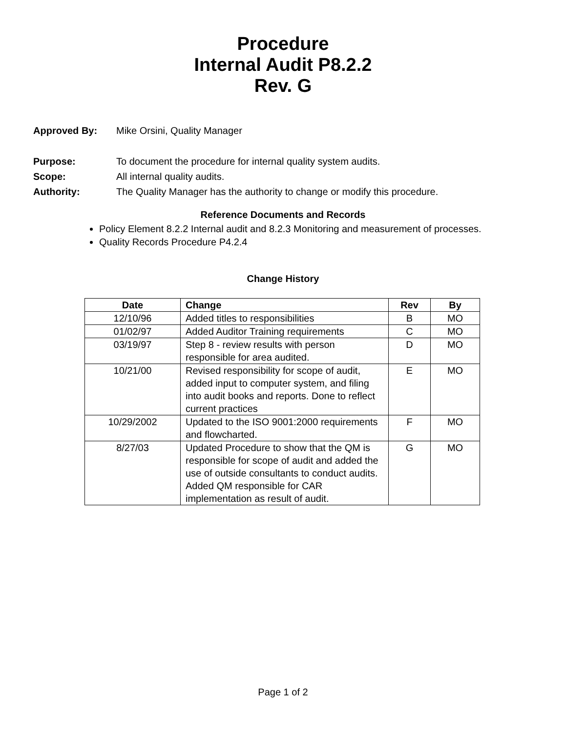Procedure
Internal Audit P8.2.2
Rev. G
Approved By: Mike Orsini, Quality Manager
Purpose: To document the procedure for internal quality system audits.
Scope: All internal quality audits.
Authority: The Quality Manager has the authority to change or modify this procedure.
Reference Documents and Records
Policy Element 8.2.2 Internal audit and 8.2.3 Monitoring and measurement of processes.
Quality Records Procedure P4.2.4
Change History
| Date | Change | Rev | By |
| --- | --- | --- | --- |
| 12/10/96 | Added titles to responsibilities | B | MO |
| 01/02/97 | Added Auditor Training requirements | C | MO |
| 03/19/97 | Step 8 - review results with person responsible for area audited. | D | MO |
| 10/21/00 | Revised responsibility for scope of audit, added input to computer system, and filing into audit books and reports. Done to reflect current practices | E | MO |
| 10/29/2002 | Updated to the ISO 9001:2000 requirements and flowcharted. | F | MO |
| 8/27/03 | Updated Procedure to show that the QM is responsible for scope of audit and added the use of outside consultants to conduct audits. Added QM responsible for CAR implementation as result of audit. | G | MO |
Page 1 of 2